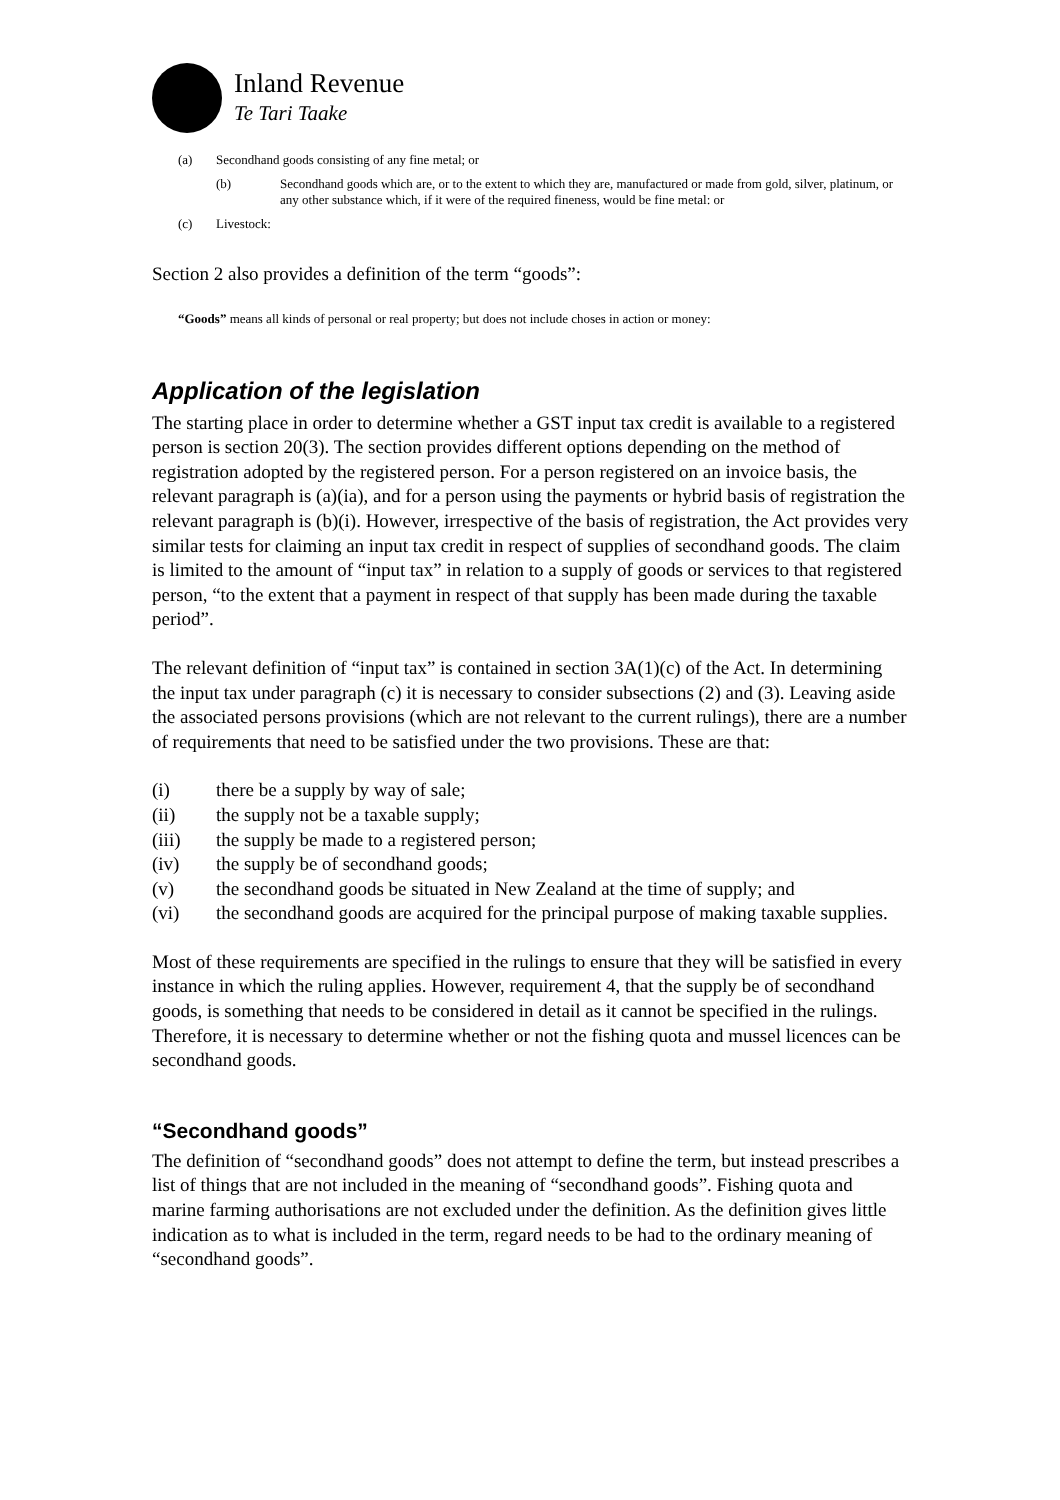Inland Revenue
Te Tari Taake
(a) Secondhand goods consisting of any fine metal; or
(b) Secondhand goods which are, or to the extent to which they are, manufactured or made from gold, silver, platinum, or any other substance which, if it were of the required fineness, would be fine metal: or
(c) Livestock:
Section 2 also provides a definition of the term “goods”:
“Goods” means all kinds of personal or real property; but does not include choses in action or money:
Application of the legislation
The starting place in order to determine whether a GST input tax credit is available to a registered person is section 20(3). The section provides different options depending on the method of registration adopted by the registered person. For a person registered on an invoice basis, the relevant paragraph is (a)(ia), and for a person using the payments or hybrid basis of registration the relevant paragraph is (b)(i). However, irrespective of the basis of registration, the Act provides very similar tests for claiming an input tax credit in respect of supplies of secondhand goods. The claim is limited to the amount of “input tax” in relation to a supply of goods or services to that registered person, “to the extent that a payment in respect of that supply has been made during the taxable period”.
The relevant definition of “input tax” is contained in section 3A(1)(c) of the Act. In determining the input tax under paragraph (c) it is necessary to consider subsections (2) and (3). Leaving aside the associated persons provisions (which are not relevant to the current rulings), there are a number of requirements that need to be satisfied under the two provisions. These are that:
(i) there be a supply by way of sale;
(ii) the supply not be a taxable supply;
(iii) the supply be made to a registered person;
(iv) the supply be of secondhand goods;
(v) the secondhand goods be situated in New Zealand at the time of supply; and
(vi) the secondhand goods are acquired for the principal purpose of making taxable supplies.
Most of these requirements are specified in the rulings to ensure that they will be satisfied in every instance in which the ruling applies. However, requirement 4, that the supply be of secondhand goods, is something that needs to be considered in detail as it cannot be specified in the rulings. Therefore, it is necessary to determine whether or not the fishing quota and mussel licences can be secondhand goods.
“Secondhand goods”
The definition of “secondhand goods” does not attempt to define the term, but instead prescribes a list of things that are not included in the meaning of “secondhand goods”. Fishing quota and marine farming authorisations are not excluded under the definition. As the definition gives little indication as to what is included in the term, regard needs to be had to the ordinary meaning of “secondhand goods”.